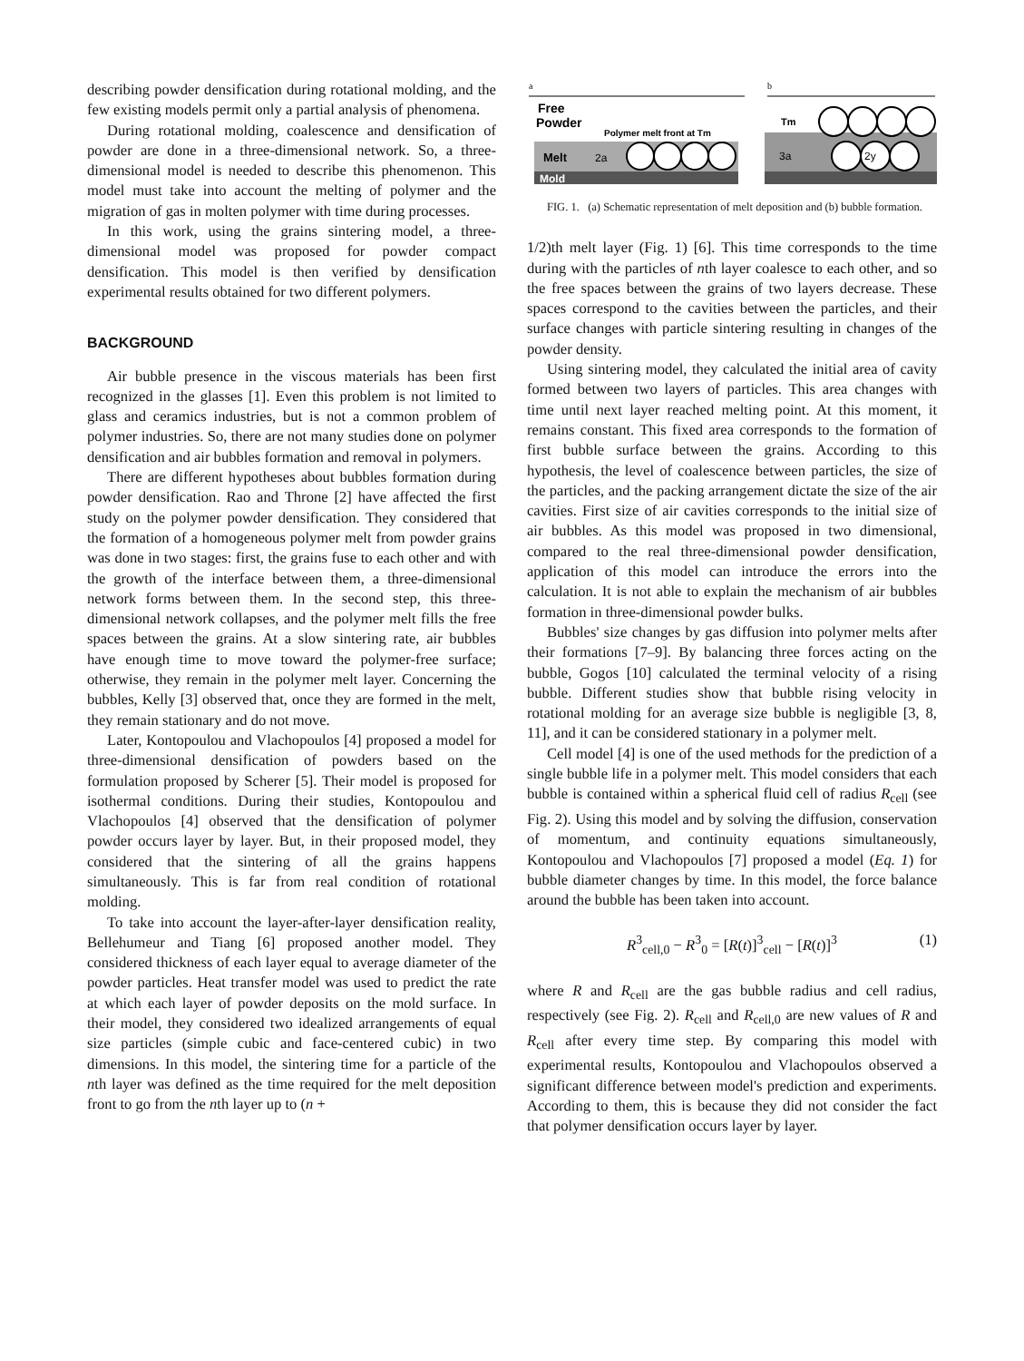describing powder densification during rotational molding, and the few existing models permit only a partial analysis of phenomena.
During rotational molding, coalescence and densification of powder are done in a three-dimensional network. So, a three-dimensional model is needed to describe this phenomenon. This model must take into account the melting of polymer and the migration of gas in molten polymer with time during processes.
In this work, using the grains sintering model, a three-dimensional model was proposed for powder compact densification. This model is then verified by densification experimental results obtained for two different polymers.
BACKGROUND
Air bubble presence in the viscous materials has been first recognized in the glasses [1]. Even this problem is not limited to glass and ceramics industries, but is not a common problem of polymer industries. So, there are not many studies done on polymer densification and air bubbles formation and removal in polymers.
There are different hypotheses about bubbles formation during powder densification. Rao and Throne [2] have affected the first study on the polymer powder densification. They considered that the formation of a homogeneous polymer melt from powder grains was done in two stages: first, the grains fuse to each other and with the growth of the interface between them, a three-dimensional network forms between them. In the second step, this three-dimensional network collapses, and the polymer melt fills the free spaces between the grains. At a slow sintering rate, air bubbles have enough time to move toward the polymer-free surface; otherwise, they remain in the polymer melt layer. Concerning the bubbles, Kelly [3] observed that, once they are formed in the melt, they remain stationary and do not move.
Later, Kontopoulou and Vlachopoulos [4] proposed a model for three-dimensional densification of powders based on the formulation proposed by Scherer [5]. Their model is proposed for isothermal conditions. During their studies, Kontopoulou and Vlachopoulos [4] observed that the densification of polymer powder occurs layer by layer. But, in their proposed model, they considered that the sintering of all the grains happens simultaneously. This is far from real condition of rotational molding.
To take into account the layer-after-layer densification reality, Bellehumeur and Tiang [6] proposed another model. They considered thickness of each layer equal to average diameter of the powder particles. Heat transfer model was used to predict the rate at which each layer of powder deposits on the mold surface. In their model, they considered two idealized arrangements of equal size particles (simple cubic and face-centered cubic) in two dimensions. In this model, the sintering time for a particle of the nth layer was defined as the time required for the melt deposition front to go from the nth layer up to (n +
a
b
Free
Powder
Polymer melt front at Tm
Melt
2a
Mold
Tm
3a
2y
FIG. 1. (a) Schematic representation of melt deposition and (b) bubble formation.
1/2)th melt layer (Fig. 1) [6]. This time corresponds to the time during with the particles of nth layer coalesce to each other, and so the free spaces between the grains of two layers decrease. These spaces correspond to the cavities between the particles, and their surface changes with particle sintering resulting in changes of the powder density.
Using sintering model, they calculated the initial area of cavity formed between two layers of particles. This area changes with time until next layer reached melting point. At this moment, it remains constant. This fixed area corresponds to the formation of first bubble surface between the grains. According to this hypothesis, the level of coalescence between particles, the size of the particles, and the packing arrangement dictate the size of the air cavities. First size of air cavities corresponds to the initial size of air bubbles. As this model was proposed in two dimensional, compared to the real three-dimensional powder densification, application of this model can introduce the errors into the calculation. It is not able to explain the mechanism of air bubbles formation in three-dimensional powder bulks.
Bubbles' size changes by gas diffusion into polymer melts after their formations [7–9]. By balancing three forces acting on the bubble, Gogos [10] calculated the terminal velocity of a rising bubble. Different studies show that bubble rising velocity in rotational molding for an average size bubble is negligible [3, 8, 11], and it can be considered stationary in a polymer melt.
Cell model [4] is one of the used methods for the prediction of a single bubble life in a polymer melt. This model considers that each bubble is contained within a spherical fluid cell of radius R<sub>cell</sub> (see Fig. 2). Using this model and by solving the diffusion, conservation of momentum, and continuity equations simultaneously, Kontopoulou and Vlachopoulos [7] proposed a model (Eq. 1) for bubble diameter changes by time. In this model, the force balance around the bubble has been taken into account.
R<sup>3</sup><sub>cell,0</sub> − R<sup>3</sup><sub>0</sub> = [R(t)]<sup>3</sup><sub>cell</sub> − [R(t)]<sup>3</sup> (1)
where R and R<sub>cell</sub> are the gas bubble radius and cell radius, respectively (see Fig. 2). R<sub>cell</sub> and R<sub>cell,0</sub> are new values of R and R<sub>cell</sub> after every time step. By comparing this model with experimental results, Kontopoulou and Vlachopoulos observed a significant difference between model's prediction and experiments. According to them, this is because they did not consider the fact that polymer densification occurs layer by layer.